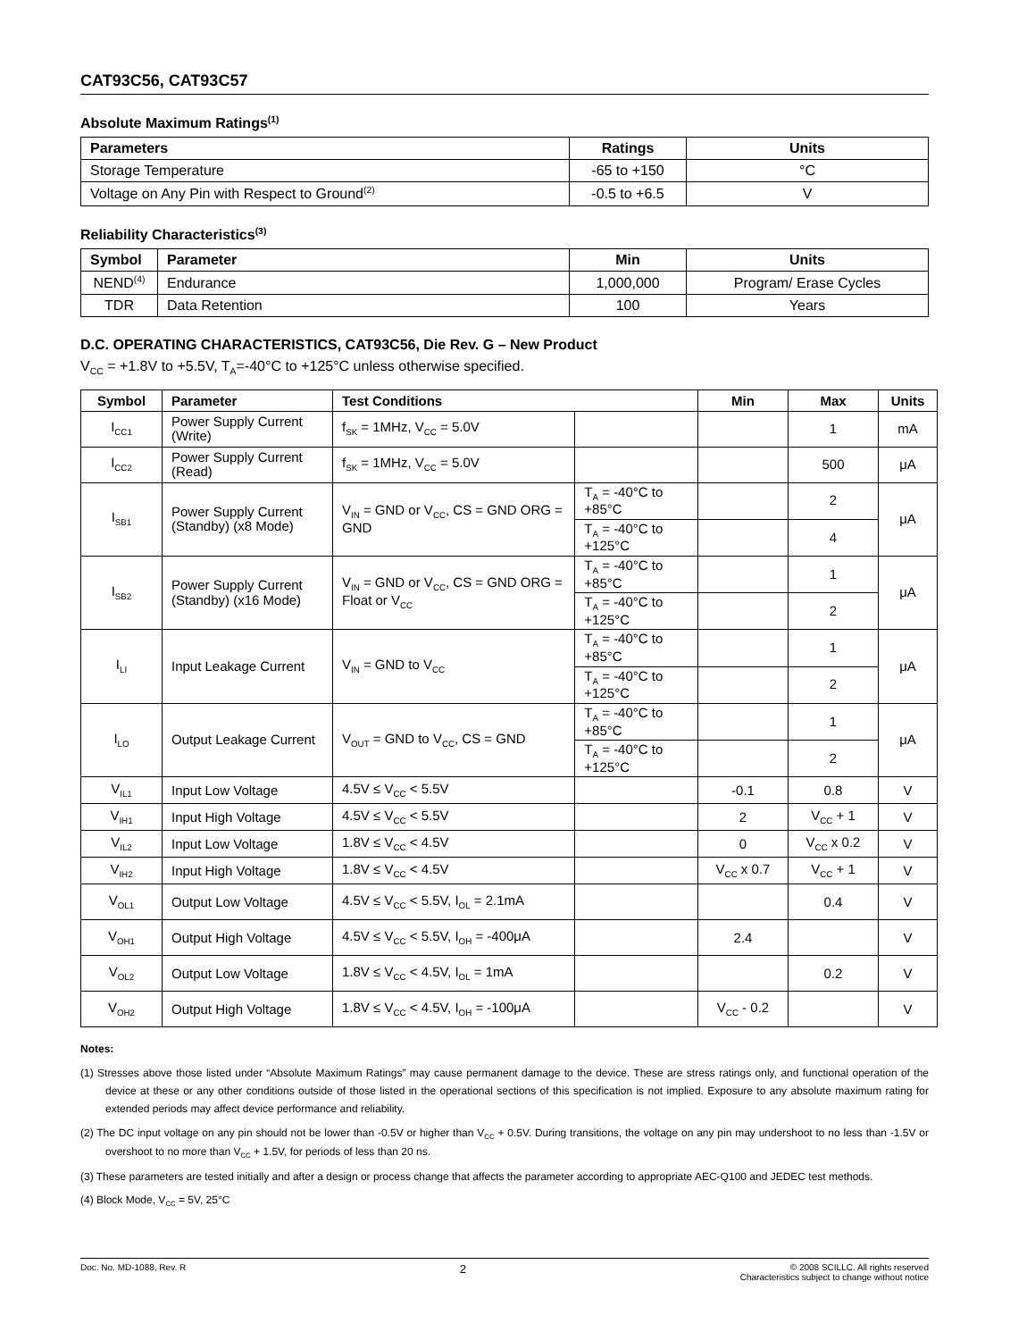CAT93C56, CAT93C57
Absolute Maximum Ratings<sup>(1)</sup>
| Parameters | Ratings | Units |
| --- | --- | --- |
| Storage Temperature | -65 to +150 | °C |
| Voltage on Any Pin with Respect to Ground<sup>(2)</sup> | -0.5 to +6.5 | V |
Reliability Characteristics<sup>(3)</sup>
| Symbol | Parameter | Min | Units |
| --- | --- | --- | --- |
| NEND<sup>(4)</sup> | Endurance | 1,000,000 | Program/ Erase Cycles |
| TDR | Data Retention | 100 | Years |
D.C. OPERATING CHARACTERISTICS, CAT93C56, Die Rev. G – New Product
V<sub>CC</sub> = +1.8V to +5.5V, T<sub>A</sub>=-40°C to +125°C unless otherwise specified.
| Symbol | Parameter | Test Conditions | | Min | Max | Units |
| --- | --- | --- | --- | --- | --- | --- |
| I<sub>CC1</sub> | Power Supply Current (Write) | f<sub>SK</sub> = 1MHz, V<sub>CC</sub> = 5.0V | | | 1 | mA |
| I<sub>CC2</sub> | Power Supply Current (Read) | f<sub>SK</sub> = 1MHz, V<sub>CC</sub> = 5.0V | | | 500 | μA |
| I<sub>SB1</sub> | Power Supply Current (Standby) (x8 Mode) | V<sub>IN</sub> = GND or V<sub>CC</sub>, CS = GND ORG = GND | T<sub>A</sub> = -40°C to +85°C | | 2 | μA |
| | | | T<sub>A</sub> = -40°C to +125°C | | 4 | |
| I<sub>SB2</sub> | Power Supply Current (Standby) (x16 Mode) | V<sub>IN</sub> = GND or V<sub>CC</sub>, CS = GND ORG = Float or V<sub>CC</sub> | T<sub>A</sub> = -40°C to +85°C | | 1 | μA |
| | | | T<sub>A</sub> = -40°C to +125°C | | 2 | |
| I<sub>LI</sub> | Input Leakage Current | V<sub>IN</sub> = GND to V<sub>CC</sub> | T<sub>A</sub> = -40°C to +85°C | | 1 | μA |
| | | | T<sub>A</sub> = -40°C to +125°C | | 2 | |
| I<sub>LO</sub> | Output Leakage Current | V<sub>OUT</sub> = GND to V<sub>CC</sub>, CS = GND | T<sub>A</sub> = -40°C to +85°C | | 1 | μA |
| | | | T<sub>A</sub> = -40°C to +125°C | | 2 | |
| V<sub>IL1</sub> | Input Low Voltage | 4.5V ≤ V<sub>CC</sub> < 5.5V | | -0.1 | 0.8 | V |
| V<sub>IH1</sub> | Input High Voltage | 4.5V ≤ V<sub>CC</sub> < 5.5V | | 2 | V<sub>CC</sub> + 1 | V |
| V<sub>IL2</sub> | Input Low Voltage | 1.8V ≤ V<sub>CC</sub> < 4.5V | | 0 | V<sub>CC</sub> x 0.2 | V |
| V<sub>IH2</sub> | Input High Voltage | 1.8V ≤ V<sub>CC</sub> < 4.5V | | V<sub>CC</sub> x 0.7 | V<sub>CC</sub> + 1 | V |
| V<sub>OL1</sub> | Output Low Voltage | 4.5V ≤ V<sub>CC</sub> < 5.5V, I<sub>OL</sub> = 2.1mA | | | 0.4 | V |
| V<sub>OH1</sub> | Output High Voltage | 4.5V ≤ V<sub>CC</sub> < 5.5V, I<sub>OH</sub> = -400μA | | 2.4 | | V |
| V<sub>OL2</sub> | Output Low Voltage | 1.8V ≤ V<sub>CC</sub> < 4.5V, I<sub>OL</sub> = 1mA | | | 0.2 | V |
| V<sub>OH2</sub> | Output High Voltage | 1.8V ≤ V<sub>CC</sub> < 4.5V, I<sub>OH</sub> = -100μA | | V<sub>CC</sub> - 0.2 | | V |
Notes:
(1) Stresses above those listed under “Absolute Maximum Ratings” may cause permanent damage to the device. These are stress ratings only, and functional operation of the device at these or any other conditions outside of those listed in the operational sections of this specification is not implied. Exposure to any absolute maximum rating for extended periods may affect device performance and reliability.
(2) The DC input voltage on any pin should not be lower than -0.5V or higher than V<sub>CC</sub> + 0.5V. During transitions, the voltage on any pin may undershoot to no less than -1.5V or overshoot to no more than V<sub>CC</sub> + 1.5V, for periods of less than 20 ns.
(3) These parameters are tested initially and after a design or process change that affects the parameter according to appropriate AEC-Q100 and JEDEC test methods.
(4) Block Mode, V<sub>CC</sub> = 5V, 25°C
Doc. No. MD-1088, Rev. R
2
© 2008 SCILLC. All rights reserved
Characteristics subject to change without notice